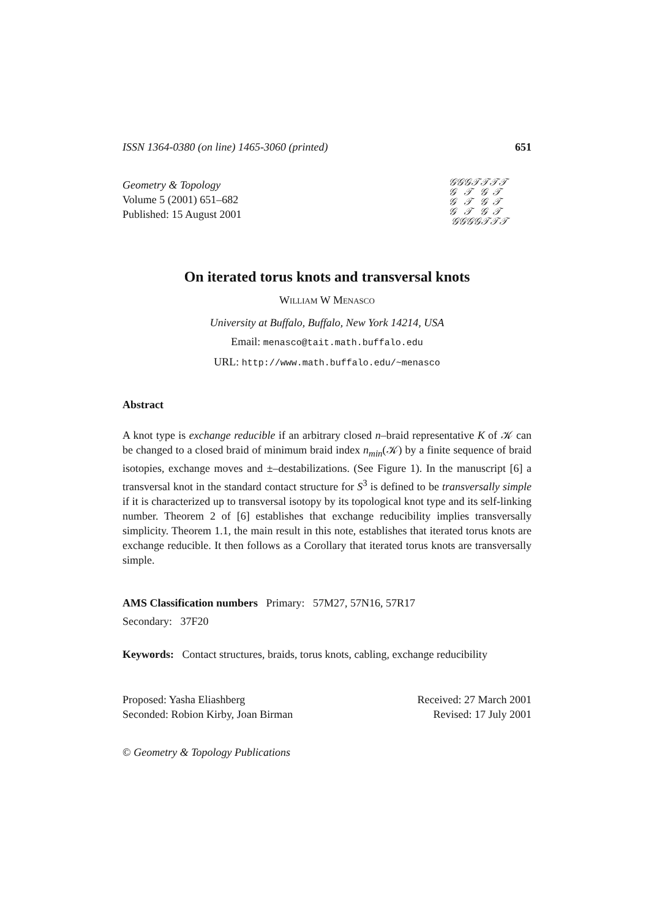ISSN 1364-0380 (on line) 1465-3060 (printed) 651
Geometry & Topology
Volume 5 (2001) 651–682
Published: 15 August 2001
𝒢𝒢𝒢𝒯𝒯𝒯𝒯
𝒢 𝒯 𝒢 𝒯
𝒢 𝒯 𝒢 𝒯
𝒢 𝒯 𝒢 𝒯
𝒢𝒢𝒢𝒢𝒯𝒯𝒯
On iterated torus knots and transversal knots
William W Menasco
University at Buffalo, Buffalo, New York 14214, USA
Email: menasco@tait.math.buffalo.edu
URL: http://www.math.buffalo.edu/~menasco
Abstract
A knot type is exchange reducible if an arbitrary closed n–braid representative K of 𝒦 can be changed to a closed braid of minimum braid index n<sub>min</sub>(𝒦) by a finite sequence of braid isotopies, exchange moves and ±–destabilizations. (See Figure 1). In the manuscript [6] a transversal knot in the standard contact structure for S<sup>3</sup> is defined to be transversally simple if it is characterized up to transversal isotopy by its topological knot type and its self-linking number. Theorem 2 of [6] establishes that exchange reducibility implies transversally simplicity. Theorem 1.1, the main result in this note, establishes that iterated torus knots are exchange reducible. It then follows as a Corollary that iterated torus knots are transversally simple.
AMS Classification numbers Primary: 57M27, 57N16, 57R17
Secondary: 37F20
Keywords: Contact structures, braids, torus knots, cabling, exchange reducibility
Proposed: Yasha Eliashberg Received: 27 March 2001
Seconded: Robion Kirby, Joan Birman Revised: 17 July 2001
© Geometry & Topology Publications